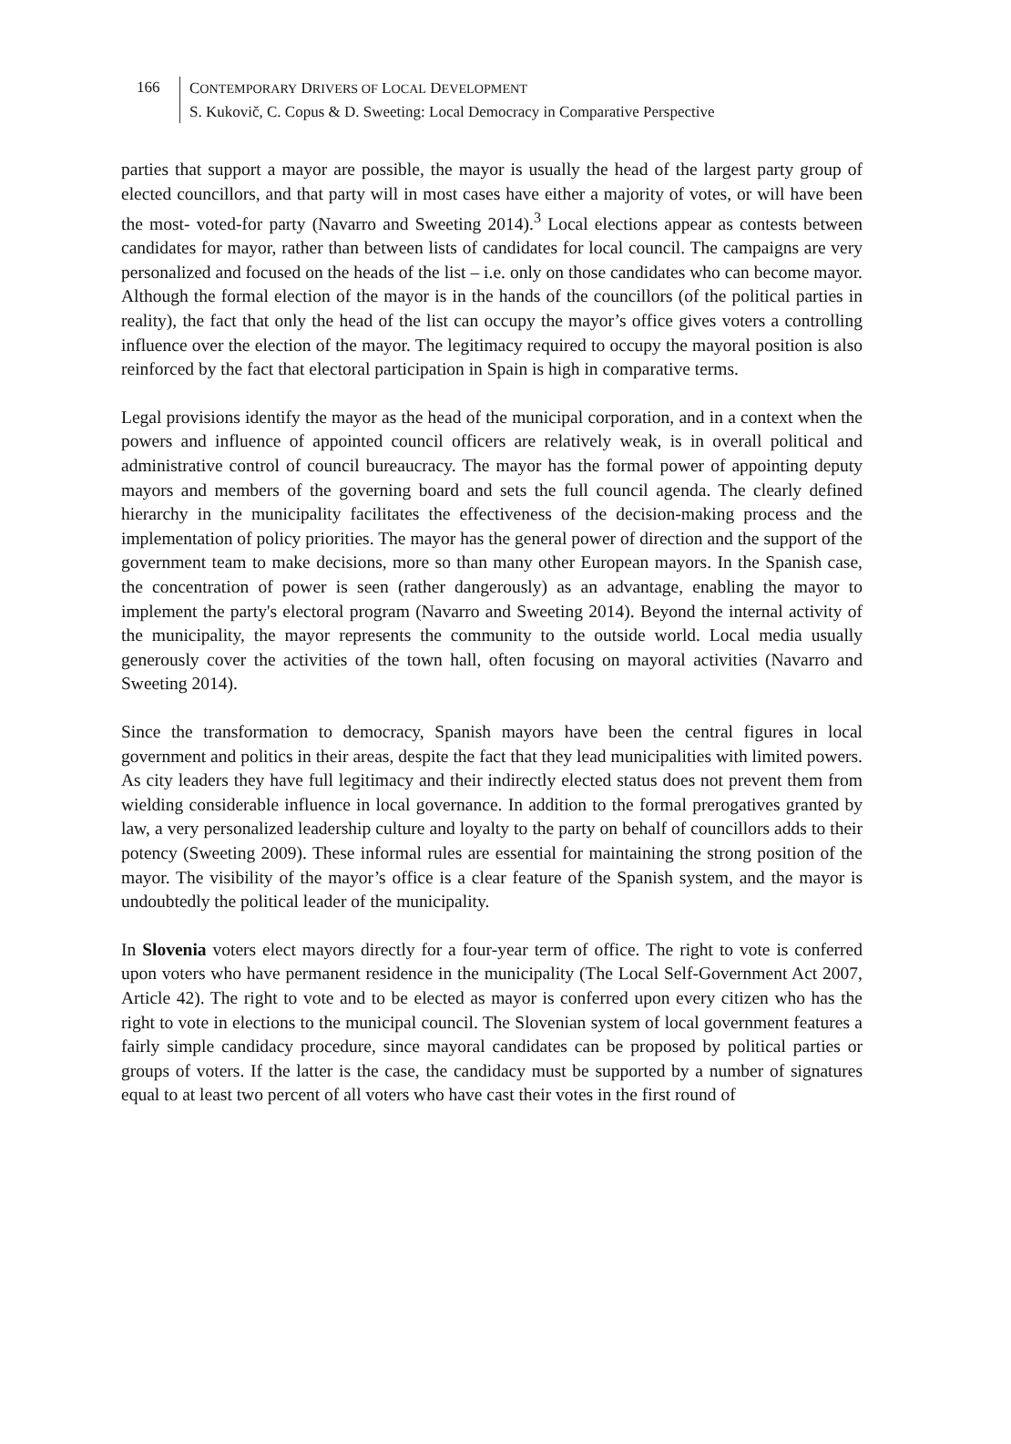166
CONTEMPORARY DRIVERS OF LOCAL DEVELOPMENT
S. Kukovič, C. Copus & D. Sweeting: Local Democracy in Comparative Perspective
parties that support a mayor are possible, the mayor is usually the head of the largest party group of elected councillors, and that party will in most cases have either a majority of votes, or will have been the most- voted-for party (Navarro and Sweeting 2014).<sup>3</sup> Local elections appear as contests between candidates for mayor, rather than between lists of candidates for local council. The campaigns are very personalized and focused on the heads of the list – i.e. only on those candidates who can become mayor. Although the formal election of the mayor is in the hands of the councillors (of the political parties in reality), the fact that only the head of the list can occupy the mayor’s office gives voters a controlling influence over the election of the mayor. The legitimacy required to occupy the mayoral position is also reinforced by the fact that electoral participation in Spain is high in comparative terms.
Legal provisions identify the mayor as the head of the municipal corporation, and in a context when the powers and influence of appointed council officers are relatively weak, is in overall political and administrative control of council bureaucracy. The mayor has the formal power of appointing deputy mayors and members of the governing board and sets the full council agenda. The clearly defined hierarchy in the municipality facilitates the effectiveness of the decision-making process and the implementation of policy priorities. The mayor has the general power of direction and the support of the government team to make decisions, more so than many other European mayors. In the Spanish case, the concentration of power is seen (rather dangerously) as an advantage, enabling the mayor to implement the party's electoral program (Navarro and Sweeting 2014). Beyond the internal activity of the municipality, the mayor represents the community to the outside world. Local media usually generously cover the activities of the town hall, often focusing on mayoral activities (Navarro and Sweeting 2014).
Since the transformation to democracy, Spanish mayors have been the central figures in local government and politics in their areas, despite the fact that they lead municipalities with limited powers. As city leaders they have full legitimacy and their indirectly elected status does not prevent them from wielding considerable influence in local governance. In addition to the formal prerogatives granted by law, a very personalized leadership culture and loyalty to the party on behalf of councillors adds to their potency (Sweeting 2009). These informal rules are essential for maintaining the strong position of the mayor. The visibility of the mayor’s office is a clear feature of the Spanish system, and the mayor is undoubtedly the political leader of the municipality.
In Slovenia voters elect mayors directly for a four-year term of office. The right to vote is conferred upon voters who have permanent residence in the municipality (The Local Self-Government Act 2007, Article 42). The right to vote and to be elected as mayor is conferred upon every citizen who has the right to vote in elections to the municipal council. The Slovenian system of local government features a fairly simple candidacy procedure, since mayoral candidates can be proposed by political parties or groups of voters. If the latter is the case, the candidacy must be supported by a number of signatures equal to at least two percent of all voters who have cast their votes in the first round of